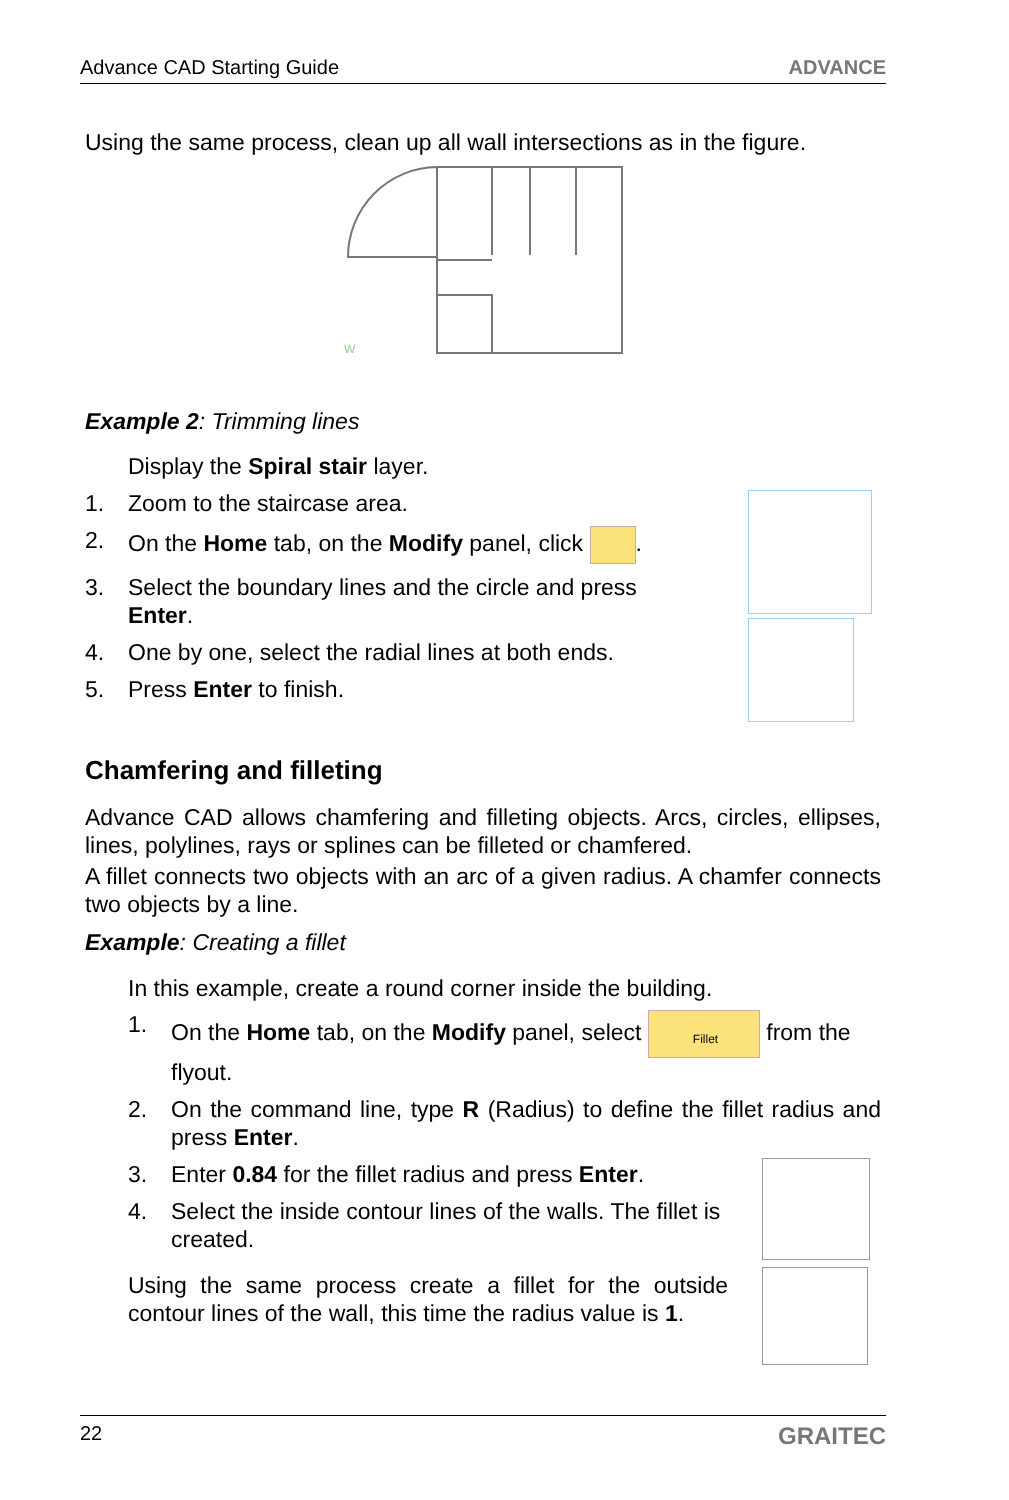Advance CAD Starting Guide ADVANCE
Using the same process, clean up all wall intersections as in the figure.
W
Example 2: Trimming lines
Display the Spiral stair layer.
1. Zoom to the staircase area.
2. On the Home tab, on the Modify panel, click .
3. Select the boundary lines and the circle and press Enter.
4. One by one, select the radial lines at both ends.
5. Press Enter to finish.
Chamfering and filleting
Advance CAD allows chamfering and filleting objects. Arcs, circles, ellipses, lines, polylines, rays or splines can be filleted or chamfered.
A fillet connects two objects with an arc of a given radius. A chamfer connects two objects by a line.
Example: Creating a fillet
In this example, create a round corner inside the building.
1. On the Home tab, on the Modify panel, select Fillet from the flyout.
2. On the command line, type R (Radius) to define the fillet radius and press Enter.
3. Enter 0.84 for the fillet radius and press Enter.
4. Select the inside contour lines of the walls. The fillet is created.
Using the same process create a fillet for the outside contour lines of the wall, this time the radius value is 1.
22 GRAITEC